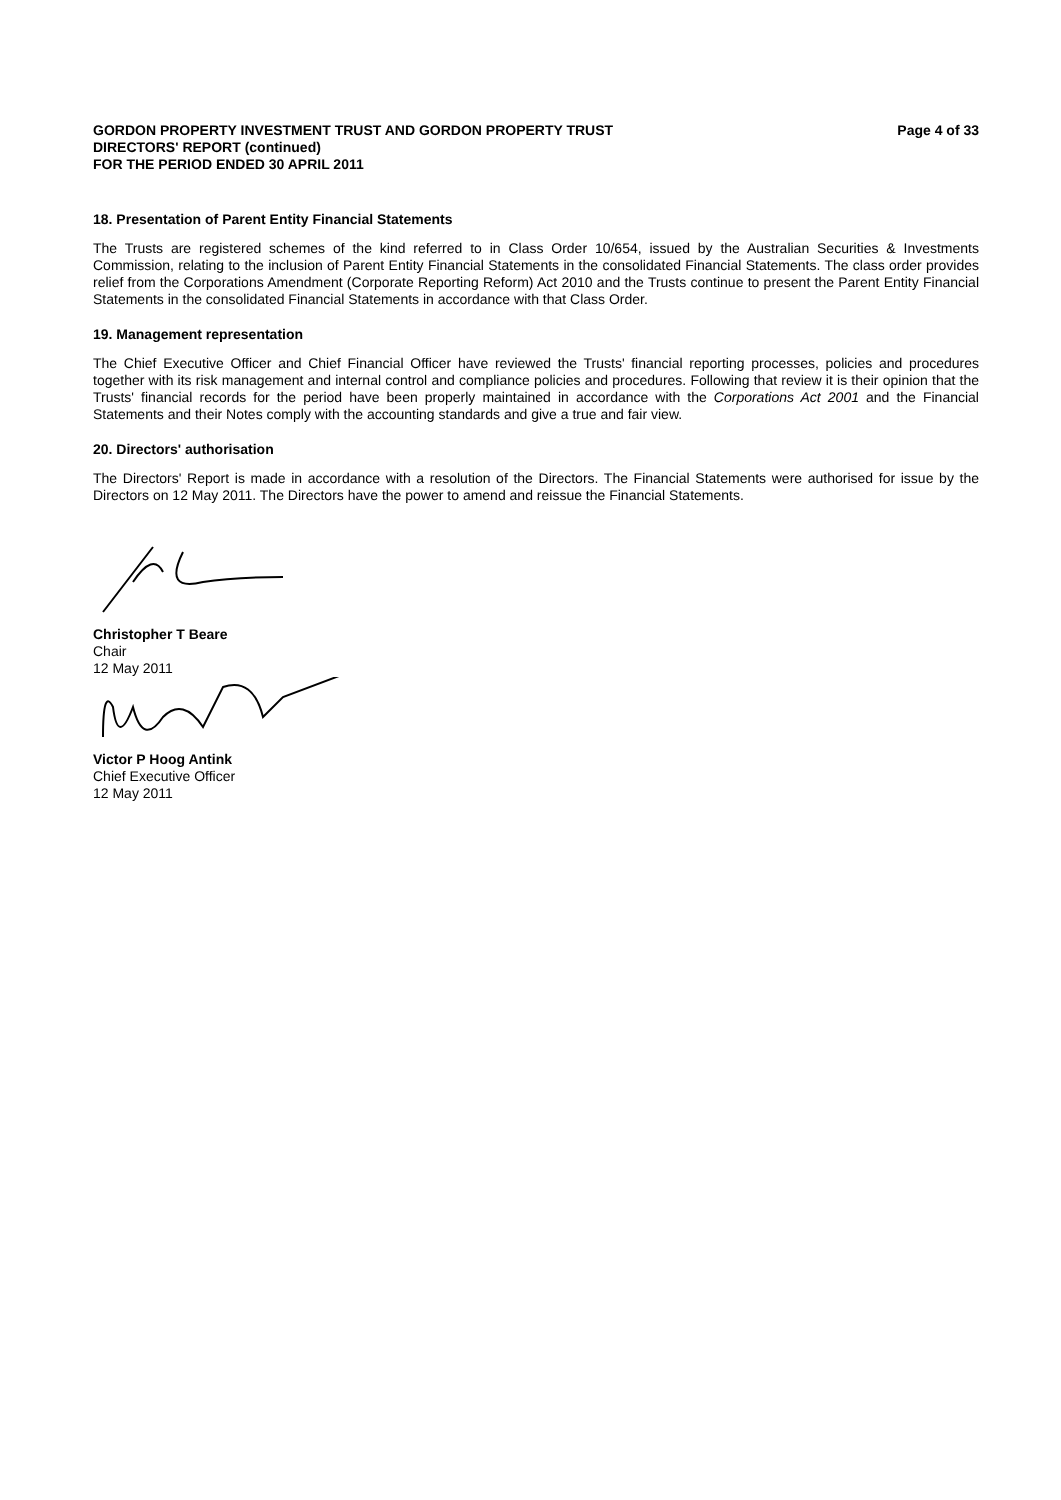GORDON PROPERTY INVESTMENT TRUST AND GORDON PROPERTY TRUST
DIRECTORS' REPORT (continued)
FOR THE PERIOD ENDED 30 APRIL 2011
Page 4 of 33
18. Presentation of Parent Entity Financial Statements
The Trusts are registered schemes of the kind referred to in Class Order 10/654, issued by the Australian Securities & Investments Commission, relating to the inclusion of Parent Entity Financial Statements in the consolidated Financial Statements. The class order provides relief from the Corporations Amendment (Corporate Reporting Reform) Act 2010 and the Trusts continue to present the Parent Entity Financial Statements in the consolidated Financial Statements in accordance with that Class Order.
19. Management representation
The Chief Executive Officer and Chief Financial Officer have reviewed the Trusts' financial reporting processes, policies and procedures together with its risk management and internal control and compliance policies and procedures. Following that review it is their opinion that the Trusts' financial records for the period have been properly maintained in accordance with the Corporations Act 2001 and the Financial Statements and their Notes comply with the accounting standards and give a true and fair view.
20. Directors' authorisation
The Directors' Report is made in accordance with a resolution of the Directors. The Financial Statements were authorised for issue by the Directors on 12 May 2011. The Directors have the power to amend and reissue the Financial Statements.
Christopher T Beare
Chair
12 May 2011
Victor P Hoog Antink
Chief Executive Officer
12 May 2011